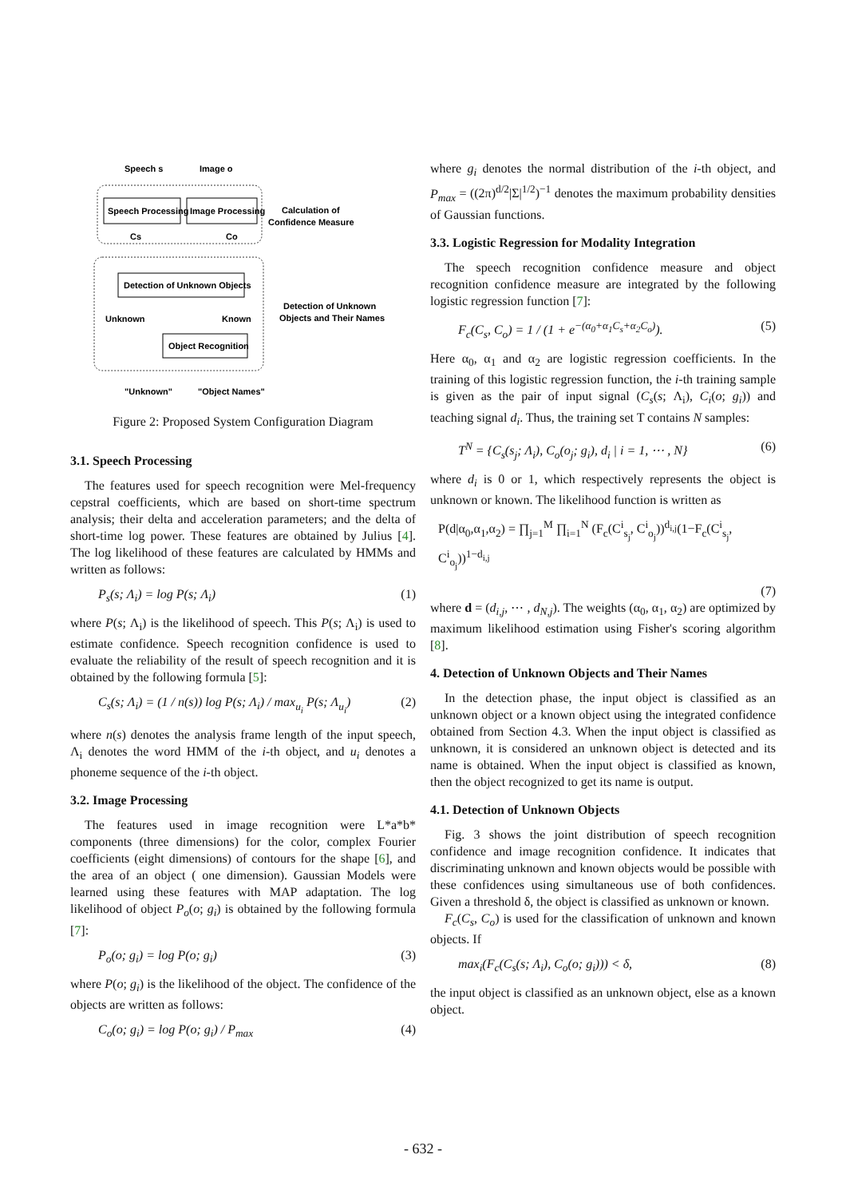Speech s
Image o
Speech Processing
Image Processing
Calculation of
Confidence Measure
Cs
Co
Detection of Unknown Objects
Detection of Unknown
Objects and Their Names
Unknown
Known
Object Recognition
"Unknown"
"Object Names"
Figure 2: Proposed System Configuration Diagram
3.1. Speech Processing
The features used for speech recognition were Mel-frequency cepstral coefficients, which are based on short-time spectrum analysis; their delta and acceleration parameters; and the delta of short-time log power. These features are obtained by Julius [4]. The log likelihood of these features are calculated by HMMs and written as follows:
P<sub>s</sub>(s; Λ<sub>i</sub>) = log P(s; Λ<sub>i</sub>) (1)
where P(s; Λ<sub>i</sub>) is the likelihood of speech. This P(s; Λ<sub>i</sub>) is used to estimate confidence. Speech recognition confidence is used to evaluate the reliability of the result of speech recognition and it is obtained by the following formula [5]:
C<sub>s</sub>(s; Λ<sub>i</sub>) = (1 / n(s)) log P(s; Λ<sub>i</sub>) / max<sub>u<sub>i</sub></sub> P(s; Λ<sub>u<sub>i</sub></sub>) (2)
where n(s) denotes the analysis frame length of the input speech, Λ<sub>i</sub> denotes the word HMM of the i-th object, and u<sub>i</sub> denotes a phoneme sequence of the i-th object.
3.2. Image Processing
The features used in image recognition were L*a*b* components (three dimensions) for the color, complex Fourier coefficients (eight dimensions) of contours for the shape [6], and the area of an object ( one dimension). Gaussian Models were learned using these features with MAP adaptation. The log likelihood of object P<sub>o</sub>(o; g<sub>i</sub>) is obtained by the following formula [7]:
P<sub>o</sub>(o; g<sub>i</sub>) = log P(o; g<sub>i</sub>) (3)
where P(o; g<sub>i</sub>) is the likelihood of the object. The confidence of the objects are written as follows:
C<sub>o</sub>(o; g<sub>i</sub>) = log P(o; g<sub>i</sub>) / P<sub>max</sub> (4)
where g<sub>i</sub> denotes the normal distribution of the i-th object, and P<sub>max</sub> = ((2π)<sup>d/2</sup>|Σ|<sup>1/2</sup>)<sup>−1</sup> denotes the maximum probability densities of Gaussian functions.
3.3. Logistic Regression for Modality Integration
The speech recognition confidence measure and object recognition confidence measure are integrated by the following logistic regression function [7]:
F<sub>c</sub>(C<sub>s</sub>, C<sub>o</sub>) = 1 / (1 + e<sup>−(α<sub>0</sub>+α<sub>1</sub>C<sub>s</sub>+α<sub>2</sub>C<sub>o</sub>)</sup>). (5)
Here α<sub>0</sub>, α<sub>1</sub> and α<sub>2</sub> are logistic regression coefficients. In the training of this logistic regression function, the i-th training sample is given as the pair of input signal (C<sub>s</sub>(s; Λ<sub>i</sub>), C<sub>i</sub>(o; g<sub>i</sub>)) and teaching signal d<sub>i</sub>. Thus, the training set T contains N samples:
T<sup>N</sup> = {C<sub>s</sub>(s<sub>j</sub>; Λ<sub>i</sub>), C<sub>o</sub>(o<sub>j</sub>; g<sub>i</sub>), d<sub>i</sub> | i = 1, ⋯ , N} (6)
where d<sub>i</sub> is 0 or 1, which respectively represents the object is unknown or known. The likelihood function is written as
P(d|α<sub>0</sub>,α<sub>1</sub>,α<sub>2</sub>) = ∏<sub>j=1</sub><sup>M</sup> ∏<sub>i=1</sub><sup>N</sup> (F<sub>c</sub>(C<sup>i</sup><sub>s<sub>j</sub></sub>, C<sup>i</sup><sub>o<sub>j</sub></sub>))<sup>d<sub>i,j</sub></sup>(1−F<sub>c</sub>(C<sup>i</sup><sub>s<sub>j</sub></sub>, C<sup>i</sup><sub>o<sub>j</sub></sub>))<sup>1−d<sub>i,j</sub></sup>
(7)
where d = (d<sub>i,j</sub>, ⋯ , d<sub>N,j</sub>). The weights (α<sub>0</sub>, α<sub>1</sub>, α<sub>2</sub>) are optimized by maximum likelihood estimation using Fisher's scoring algorithm [8].
4. Detection of Unknown Objects and Their Names
In the detection phase, the input object is classified as an unknown object or a known object using the integrated confidence obtained from Section 4.3. When the input object is classified as unknown, it is considered an unknown object is detected and its name is obtained. When the input object is classified as known, then the object recognized to get its name is output.
4.1. Detection of Unknown Objects
Fig. 3 shows the joint distribution of speech recognition confidence and image recognition confidence. It indicates that discriminating unknown and known objects would be possible with these confidences using simultaneous use of both confidences. Given a threshold δ, the object is classified as unknown or known.
F<sub>c</sub>(C<sub>s</sub>, C<sub>o</sub>) is used for the classification of unknown and known objects. If
max<sub>i</sub>(F<sub>c</sub>(C<sub>s</sub>(s; Λ<sub>i</sub>), C<sub>o</sub>(o; g<sub>i</sub>))) < δ, (8)
the input object is classified as an unknown object, else as a known object.
- 632 -